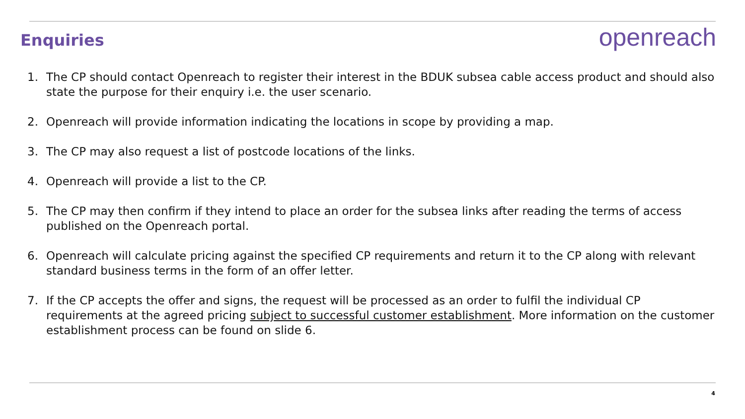Enquiries
openreach
1. The CP should contact Openreach to register their interest in the BDUK subsea cable access product and should also state the purpose for their enquiry i.e. the user scenario.
2. Openreach will provide information indicating the locations in scope by providing a map.
3. The CP may also request a list of postcode locations of the links.
4. Openreach will provide a list to the CP.
5. The CP may then confirm if they intend to place an order for the subsea links after reading the terms of access published on the Openreach portal.
6. Openreach will calculate pricing against the specified CP requirements and return it to the CP along with relevant standard business terms in the form of an offer letter.
7. If the CP accepts the offer and signs, the request will be processed as an order to fulfil the individual CP requirements at the agreed pricing subject to successful customer establishment. More information on the customer establishment process can be found on slide 6.
4